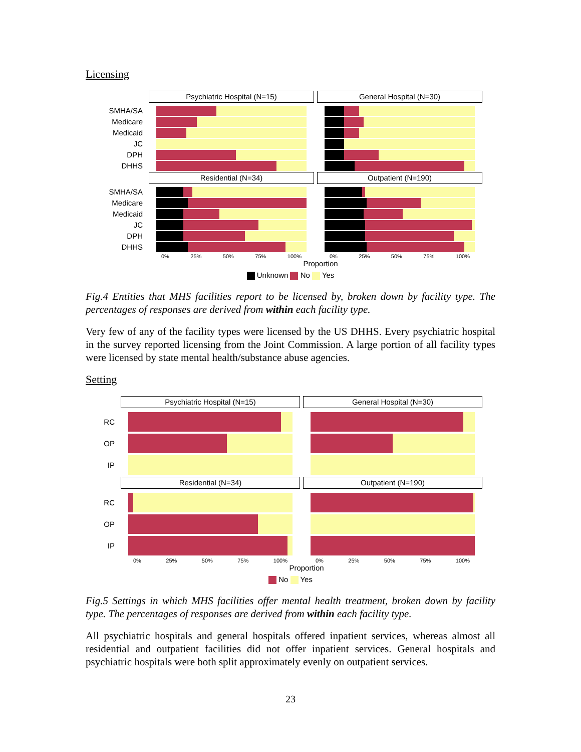Licensing
Psychiatric Hospital (N=15)
General Hospital (N=30)
SMHA/SA
Medicare
Medicaid
JC
DPH
DHHS
Residential (N=34)
Outpatient (N=190)
SMHA/SA
Medicare
Medicaid
JC
DPH
DHHS
0% 25% 50% 75% 100%
0% 25% 50% 75% 100%
Proportion
Unknown No Yes
Fig.4 Entities that MHS facilities report to be licensed by, broken down by facility type. The percentages of responses are derived from within each facility type.
Very few of any of the facility types were licensed by the US DHHS. Every psychiatric hospital in the survey reported licensing from the Joint Commission. A large portion of all facility types were licensed by state mental health/substance abuse agencies.
Setting
Psychiatric Hospital (N=15)
General Hospital (N=30)
RC
OP
IP
Residential (N=34)
Outpatient (N=190)
RC
OP
IP
0% 25% 50% 75% 100%
0% 25% 50% 75% 100%
Proportion
No Yes
Fig.5 Settings in which MHS facilities offer mental health treatment, broken down by facility type. The percentages of responses are derived from within each facility type.
All psychiatric hospitals and general hospitals offered inpatient services, whereas almost all residential and outpatient facilities did not offer inpatient services. General hospitals and psychiatric hospitals were both split approximately evenly on outpatient services.
23